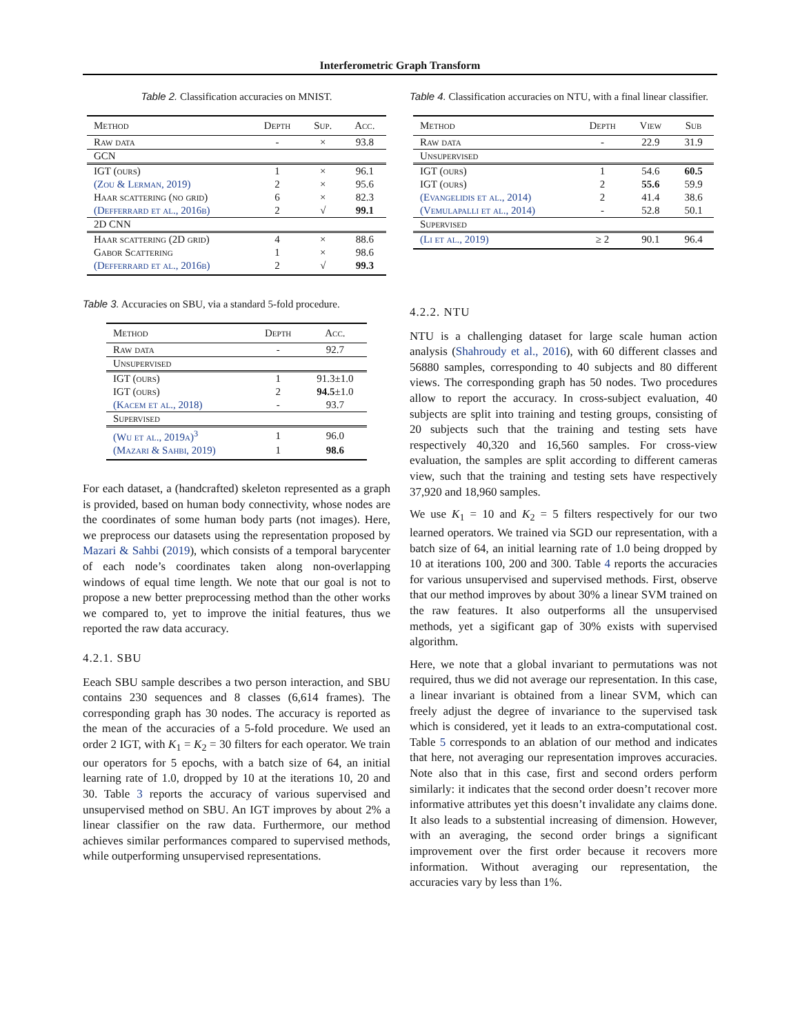Interferometric Graph Transform
Table 2. Classification accuracies on MNIST.
| Method | Depth | Sup. | Acc. |
| --- | --- | --- | --- |
| Raw data | - | × | 93.8 |
| GCN | | | |
| IGT (ours) | 1 | × | 96.1 |
| (Zou & Lerman, 2019) | 2 | × | 95.6 |
| Haar scattering (no grid) | 6 | × | 82.3 |
| (Defferrard et al., 2016b) | 2 | √ | 99.1 |
| 2D CNN | | | |
| Haar scattering (2D grid) | 4 | × | 88.6 |
| Gabor Scattering | 1 | × | 98.6 |
| (Defferrard et al., 2016b) | 2 | √ | 99.3 |
Table 3. Accuracies on SBU, via a standard 5-fold procedure.
| Method | Depth | Acc. |
| --- | --- | --- |
| Raw data | - | 92.7 |
| Unsupervised | | |
| IGT (ours) | 1 | 91.3±1.0 |
| IGT (ours) | 2 | 94.5 ±1.0 |
| (Kacem et al., 2018) | - | 93.7 |
| Supervised | | |
| (Wu et al., 2019a)<sup>3</sup> | 1 | 96.0 |
| (Mazari & Sahbi, 2019) | 1 | 98.6 |
For each dataset, a (handcrafted) skeleton represented as a graph is provided, based on human body connectivity, whose nodes are the coordinates of some human body parts (not images). Here, we preprocess our datasets using the representation proposed by Mazari & Sahbi (2019), which consists of a temporal barycenter of each node’s coordinates taken along non-overlapping windows of equal time length. We note that our goal is not to propose a new better preprocessing method than the other works we compared to, yet to improve the initial features, thus we reported the raw data accuracy.
4.2.1. SBU
Eeach SBU sample describes a two person interaction, and SBU contains 230 sequences and 8 classes (6,614 frames). The corresponding graph has 30 nodes. The accuracy is reported as the mean of the accuracies of a 5-fold procedure. We used an order 2 IGT, with K<sub>1</sub> = K<sub>2</sub> = 30 filters for each operator. We train our operators for 5 epochs, with a batch size of 64, an initial learning rate of 1.0, dropped by 10 at the iterations 10, 20 and 30. Table 3 reports the accuracy of various supervised and unsupervised method on SBU. An IGT improves by about 2% a linear classifier on the raw data. Furthermore, our method achieves similar performances compared to supervised methods, while outperforming unsupervised representations.
Table 4. Classification accuracies on NTU, with a final linear classifier.
| Method | Depth | View | Sub |
| --- | --- | --- | --- |
| Raw data | - | 22.9 | 31.9 |
| Unsupervised | | | |
| IGT (ours) | 1 | 54.6 | 60.5 |
| IGT (ours) | 2 | 55.6 | 59.9 |
| (Evangelidis et al., 2014) | 2 | 41.4 | 38.6 |
| (Vemulapalli et al., 2014) | - | 52.8 | 50.1 |
| Supervised | | | |
| (Li et al., 2019) | ≥ 2 | 90.1 | 96.4 |
4.2.2. NTU
NTU is a challenging dataset for large scale human action analysis (Shahroudy et al., 2016), with 60 different classes and 56880 samples, corresponding to 40 subjects and 80 different views. The corresponding graph has 50 nodes. Two procedures allow to report the accuracy. In cross-subject evaluation, 40 subjects are split into training and testing groups, consisting of 20 subjects such that the training and testing sets have respectively 40,320 and 16,560 samples. For cross-view evaluation, the samples are split according to different cameras view, such that the training and testing sets have respectively 37,920 and 18,960 samples.
We use K<sub>1</sub> = 10 and K<sub>2</sub> = 5 filters respectively for our two learned operators. We trained via SGD our representation, with a batch size of 64, an initial learning rate of 1.0 being dropped by 10 at iterations 100, 200 and 300. Table 4 reports the accuracies for various unsupervised and supervised methods. First, observe that our method improves by about 30% a linear SVM trained on the raw features. It also outperforms all the unsupervised methods, yet a sigificant gap of 30% exists with supervised algorithm.
Here, we note that a global invariant to permutations was not required, thus we did not average our representation. In this case, a linear invariant is obtained from a linear SVM, which can freely adjust the degree of invariance to the supervised task which is considered, yet it leads to an extra-computational cost. Table 5 corresponds to an ablation of our method and indicates that here, not averaging our representation improves accuracies. Note also that in this case, first and second orders perform similarly: it indicates that the second order doesn’t recover more informative attributes yet this doesn’t invalidate any claims done. It also leads to a substential increasing of dimension. However, with an averaging, the second order brings a significant improvement over the first order because it recovers more information. Without averaging our representation, the accuracies vary by less than 1%.